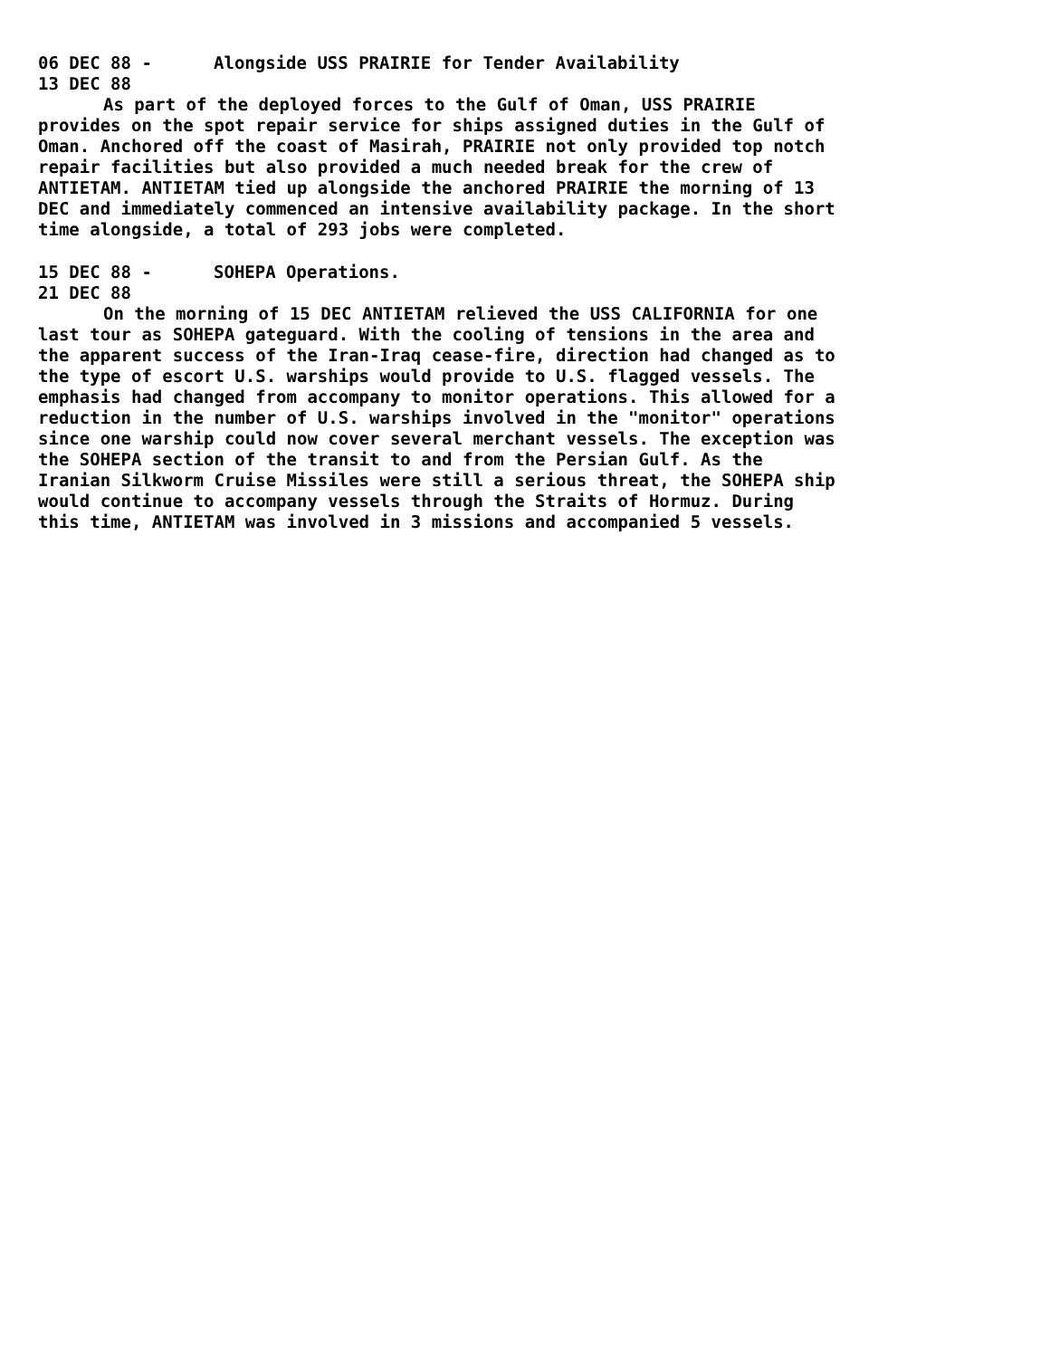06 DEC 88 - Alongside USS PRAIRIE for Tender Availability
13 DEC 88
As part of the deployed forces to the Gulf of Oman, USS PRAIRIE provides on the spot repair service for ships assigned duties in the Gulf of Oman. Anchored off the coast of Masirah, PRAIRIE not only provided top notch repair facilities but also provided a much needed break for the crew of ANTIETAM. ANTIETAM tied up alongside the anchored PRAIRIE the morning of 13 DEC and immediately commenced an intensive availability package. In the short time alongside, a total of 293 jobs were completed.
15 DEC 88 - SOHEPA Operations.
21 DEC 88
On the morning of 15 DEC ANTIETAM relieved the USS CALIFORNIA for one last tour as SOHEPA gateguard. With the cooling of tensions in the area and the apparent success of the Iran-Iraq cease-fire, direction had changed as to the type of escort U.S. warships would provide to U.S. flagged vessels. The emphasis had changed from accompany to monitor operations. This allowed for a reduction in the number of U.S. warships involved in the "monitor" operations since one warship could now cover several merchant vessels. The exception was the SOHEPA section of the transit to and from the Persian Gulf. As the Iranian Silkworm Cruise Missiles were still a serious threat, the SOHEPA ship would continue to accompany vessels through the Straits of Hormuz. During this time, ANTIETAM was involved in 3 missions and accompanied 5 vessels.